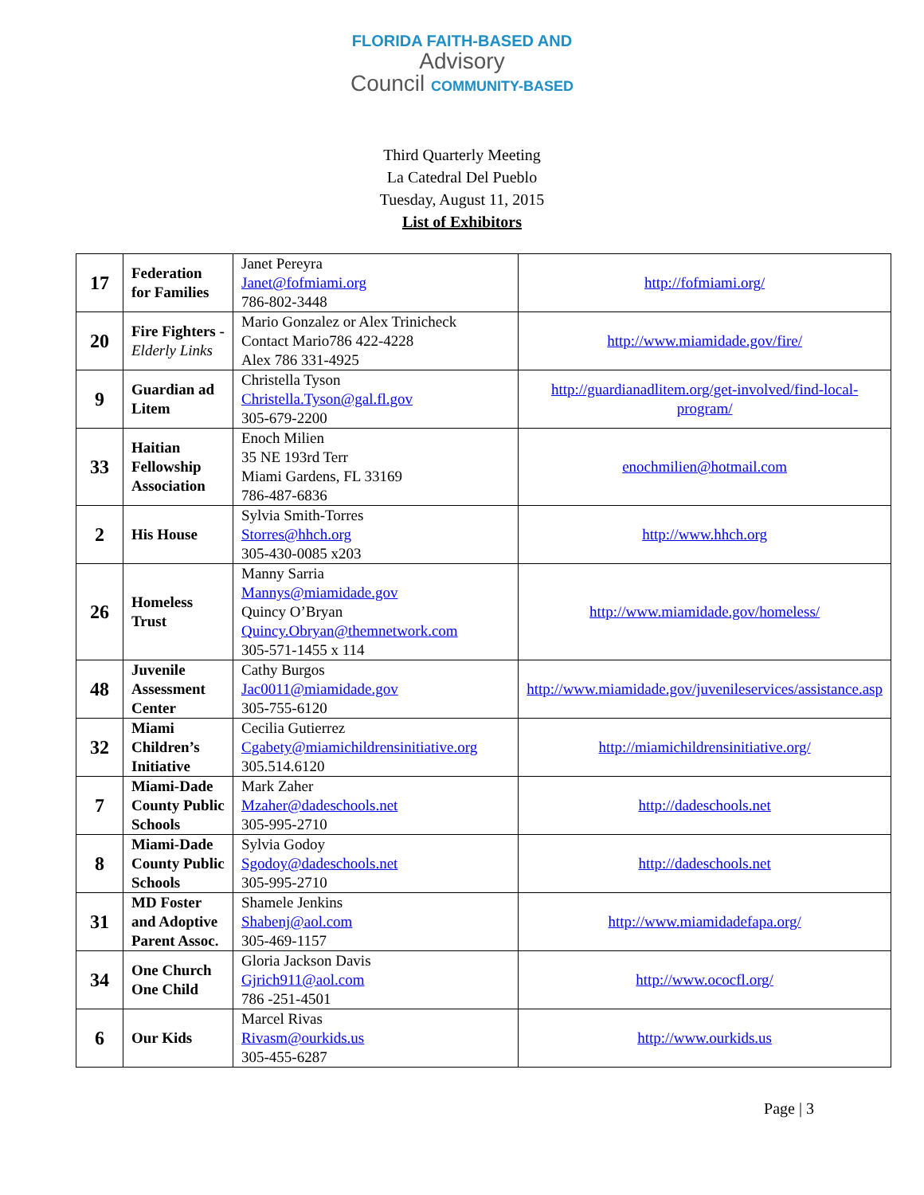FLORIDA FAITH-BASED AND
Advisory
Council COMMUNITY-BASED
Third Quarterly Meeting
La Catedral Del Pueblo
Tuesday, August 11, 2015
List of Exhibitors
| 17 | Federation for Families | Janet Pereyra Janet@fofmiami.org 786-802-3448 | http://fofmiami.org/ |
| 20 | Fire Fighters - Elderly Links | Mario Gonzalez or Alex Trinicheck Contact Mario786 422-4228 Alex 786 331-4925 | http://www.miamidade.gov/fire/ |
| 9 | Guardian ad Litem | Christella Tyson Christella.Tyson@gal.fl.gov 305-679-2200 | http://guardianadlitem.org/get-involved/find-local-program/ |
| 33 | Haitian Fellowship Association | Enoch Milien 35 NE 193rd Terr Miami Gardens, FL 33169 786-487-6836 | enochmilien@hotmail.com |
| 2 | His House | Sylvia Smith-Torres Storres@hhch.org 305-430-0085 x203 | http://www.hhch.org |
| 26 | Homeless Trust | Manny Sarria Mannys@miamidade.gov Quincy O’Bryan Quincy.Obryan@themnetwork.com 305-571-1455 x 114 | http://www.miamidade.gov/homeless/ |
| 48 | Juvenile Assessment Center | Cathy Burgos Jac0011@miamidade.gov 305-755-6120 | http://www.miamidade.gov/juvenileservices/assistance.asp |
| 32 | Miami Children’s Initiative | Cecilia Gutierrez Cgabety@miamichildrensinitiative.org 305.514.6120 | http://miamichildrensinitiative.org/ |
| 7 | Miami-Dade County Public Schools | Mark Zaher Mzaher@dadeschools.net 305-995-2710 | http://dadeschools.net |
| 8 | Miami-Dade County Public Schools | Sylvia Godoy Sgodoy@dadeschools.net 305-995-2710 | http://dadeschools.net |
| 31 | MD Foster and Adoptive Parent Assoc. | Shamele Jenkins Shabenj@aol.com 305-469-1157 | http://www.miamidadefapa.org/ |
| 34 | One Church One Child | Gloria Jackson Davis Gjrich911@aol.com 786 -251-4501 | http://www.ococfl.org/ |
| 6 | Our Kids | Marcel Rivas Rivasm@ourkids.us 305-455-6287 | http://www.ourkids.us |
Page | 3